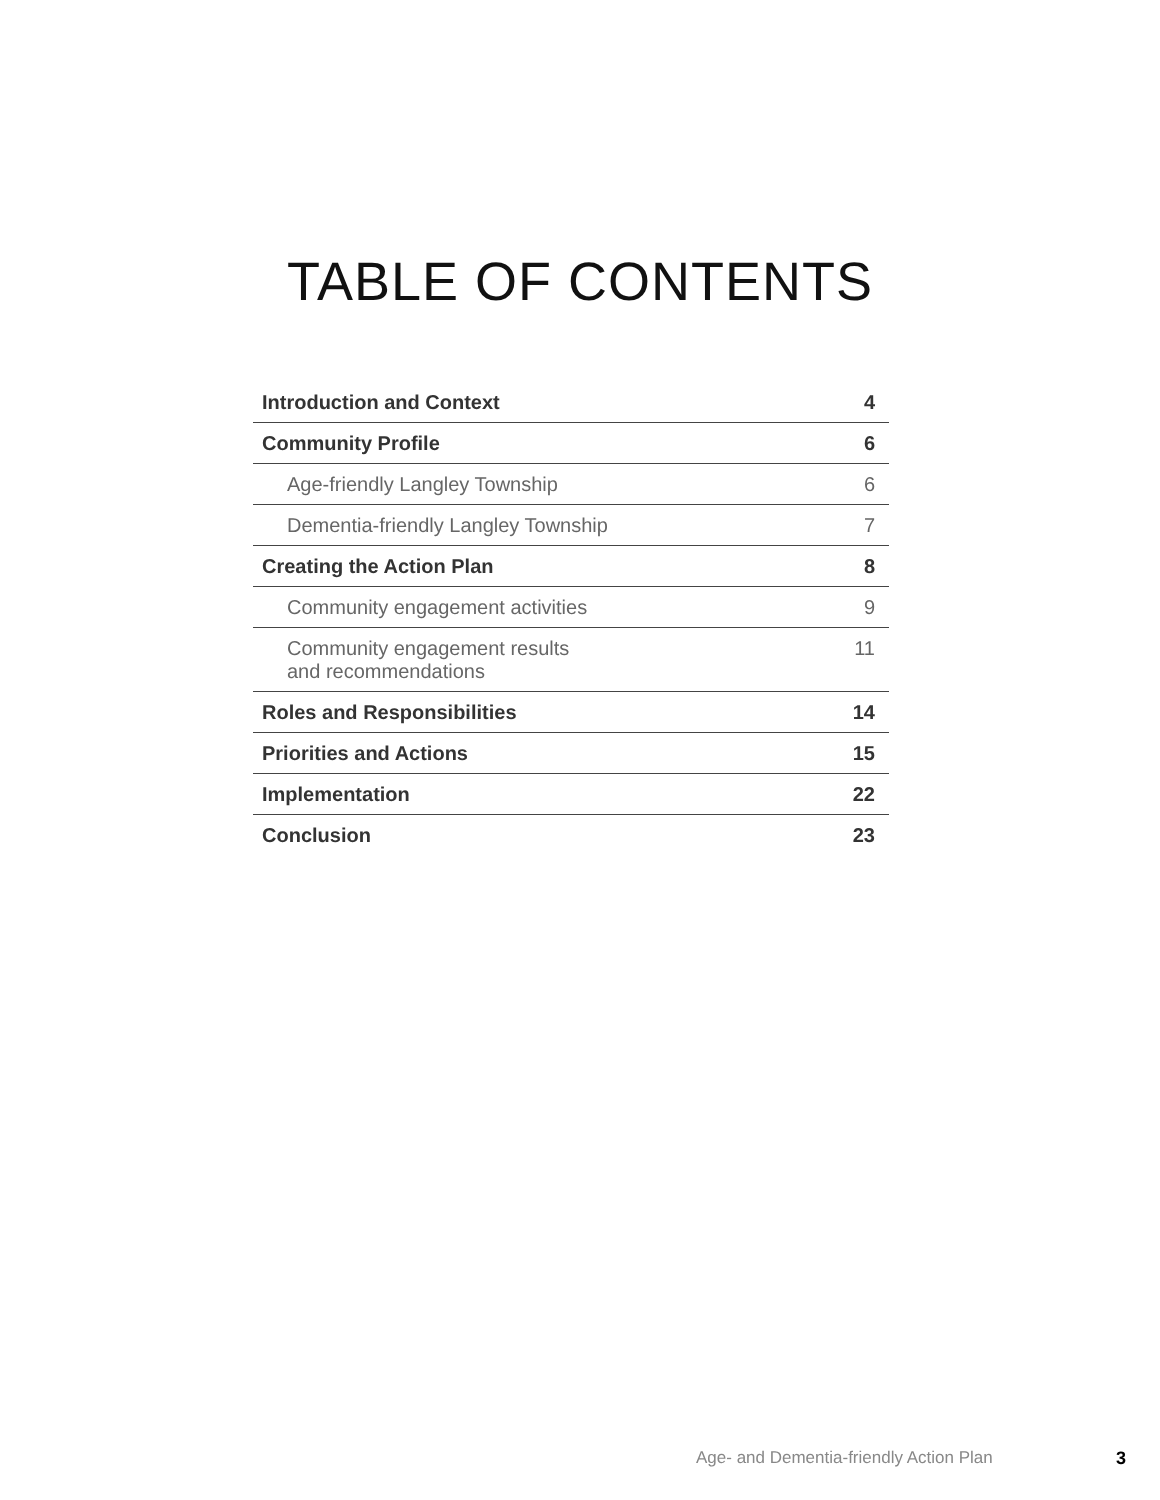TABLE OF CONTENTS
| Introduction and Context | 4 |
| Community Profile | 6 |
| Age-friendly Langley Township | 6 |
| Dementia-friendly Langley Township | 7 |
| Creating the Action Plan | 8 |
| Community engagement activities | 9 |
| Community engagement results and recommendations | 11 |
| Roles and Responsibilities | 14 |
| Priorities and Actions | 15 |
| Implementation | 22 |
| Conclusion | 23 |
Age- and Dementia-friendly Action Plan 3